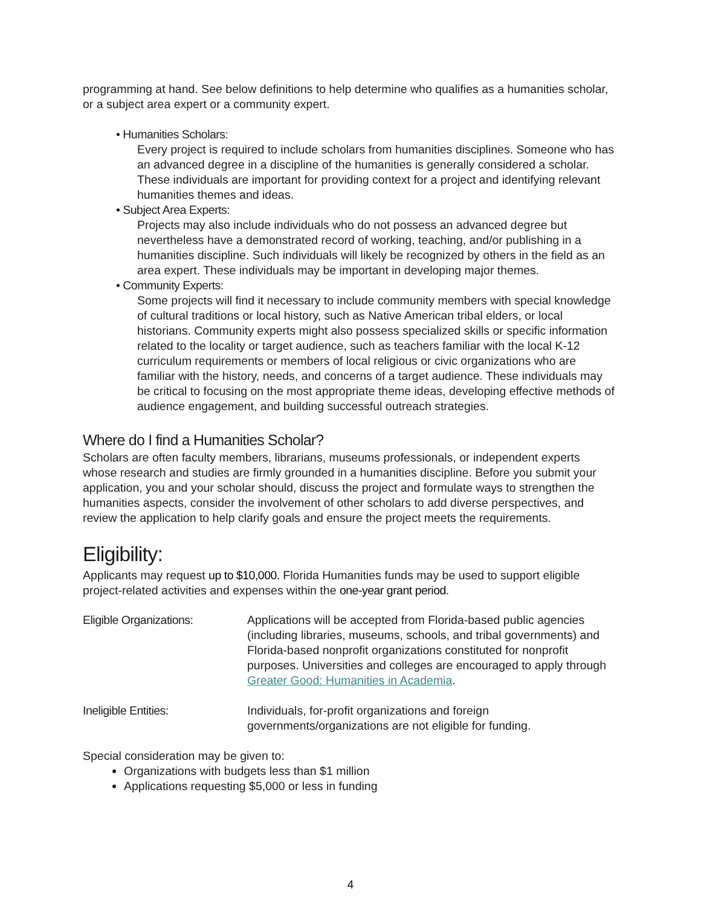programming at hand. See below definitions to help determine who qualifies as a humanities scholar, or a subject area expert or a community expert.
• Humanities Scholars:
Every project is required to include scholars from humanities disciplines. Someone who has an advanced degree in a discipline of the humanities is generally considered a scholar. These individuals are important for providing context for a project and identifying relevant humanities themes and ideas.
• Subject Area Experts:
Projects may also include individuals who do not possess an advanced degree but nevertheless have a demonstrated record of working, teaching, and/or publishing in a humanities discipline. Such individuals will likely be recognized by others in the field as an area expert. These individuals may be important in developing major themes.
• Community Experts:
Some projects will find it necessary to include community members with special knowledge of cultural traditions or local history, such as Native American tribal elders, or local historians. Community experts might also possess specialized skills or specific information related to the locality or target audience, such as teachers familiar with the local K-12 curriculum requirements or members of local religious or civic organizations who are familiar with the history, needs, and concerns of a target audience. These individuals may be critical to focusing on the most appropriate theme ideas, developing effective methods of audience engagement, and building successful outreach strategies.
Where do I find a Humanities Scholar?
Scholars are often faculty members, librarians, museums professionals, or independent experts whose research and studies are firmly grounded in a humanities discipline. Before you submit your application, you and your scholar should, discuss the project and formulate ways to strengthen the humanities aspects, consider the involvement of other scholars to add diverse perspectives, and review the application to help clarify goals and ensure the project meets the requirements.
Eligibility:
Applicants may request up to $10,000. Florida Humanities funds may be used to support eligible project-related activities and expenses within the one-year grant period.
| Eligible Organizations: | Applications will be accepted from Florida-based public agencies (including libraries, museums, schools, and tribal governments) and Florida-based nonprofit organizations constituted for nonprofit purposes. Universities and colleges are encouraged to apply through Greater Good: Humanities in Academia . |
| Ineligible Entities: | Individuals, for-profit organizations and foreign governments/organizations are not eligible for funding. |
Special consideration may be given to:
Organizations with budgets less than $1 million
Applications requesting $5,000 or less in funding
4